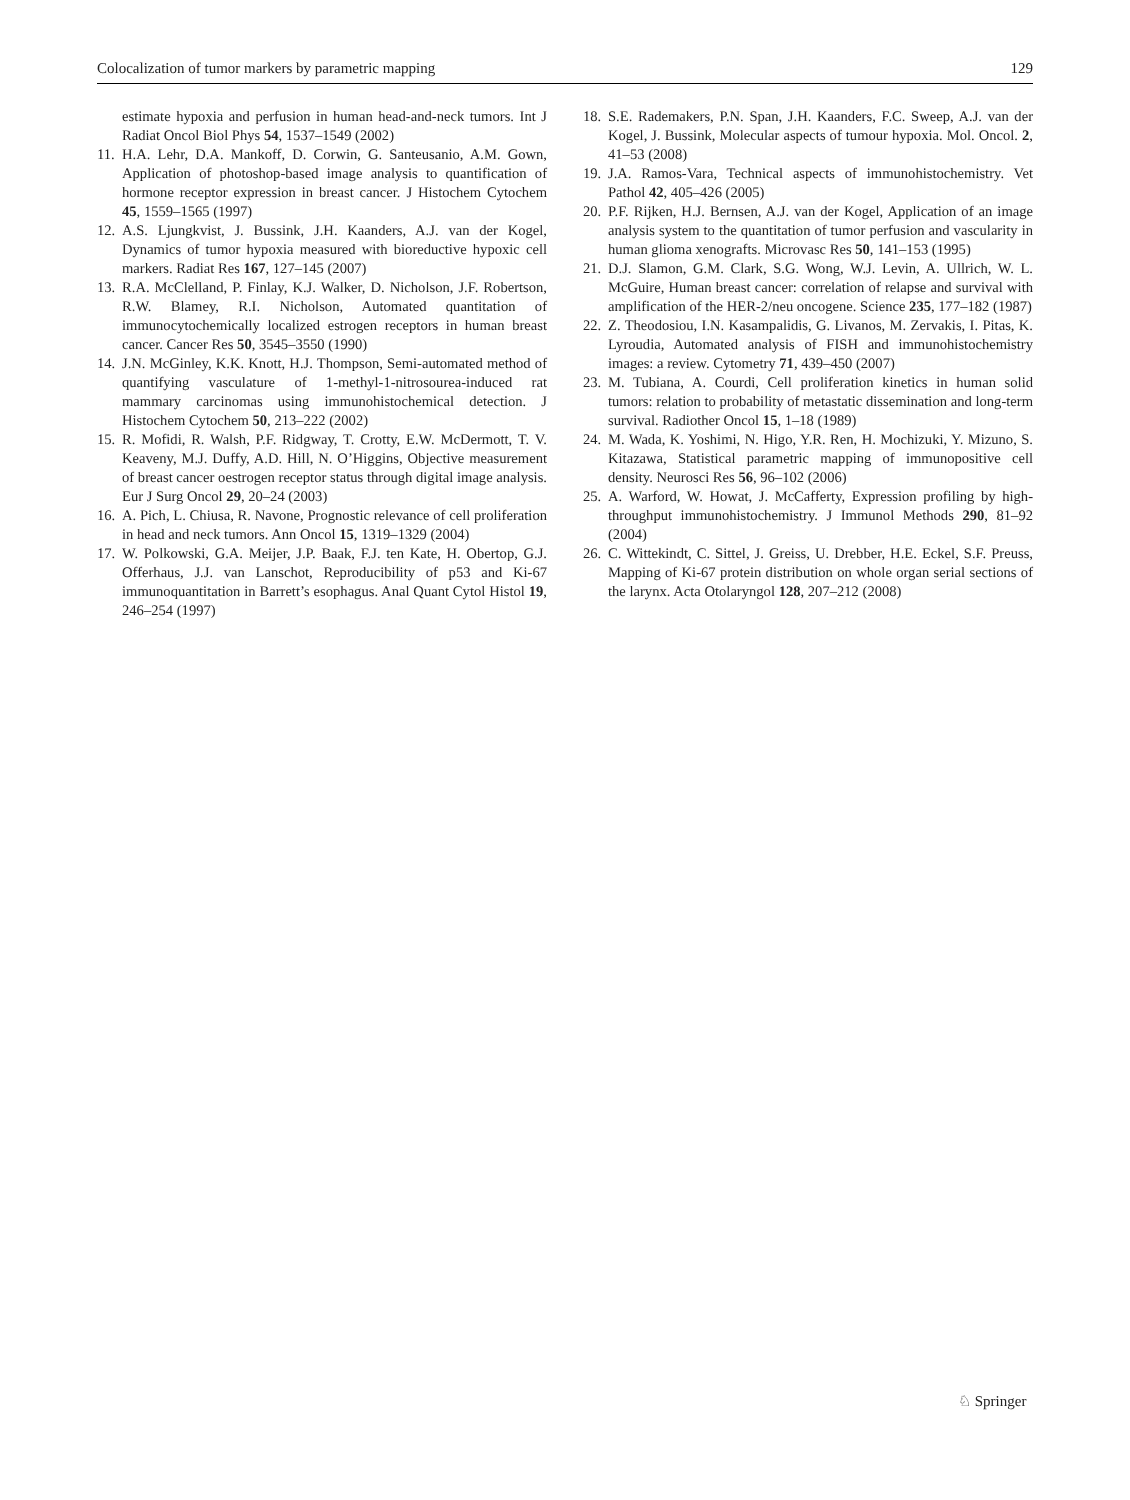Colocalization of tumor markers by parametric mapping 129
estimate hypoxia and perfusion in human head-and-neck tumors. Int J Radiat Oncol Biol Phys 54, 1537–1549 (2002)
11. H.A. Lehr, D.A. Mankoff, D. Corwin, G. Santeusanio, A.M. Gown, Application of photoshop-based image analysis to quantification of hormone receptor expression in breast cancer. J Histochem Cytochem 45, 1559–1565 (1997)
12. A.S. Ljungkvist, J. Bussink, J.H. Kaanders, A.J. van der Kogel, Dynamics of tumor hypoxia measured with bioreductive hypoxic cell markers. Radiat Res 167, 127–145 (2007)
13. R.A. McClelland, P. Finlay, K.J. Walker, D. Nicholson, J.F. Robertson, R.W. Blamey, R.I. Nicholson, Automated quantitation of immunocytochemically localized estrogen receptors in human breast cancer. Cancer Res 50, 3545–3550 (1990)
14. J.N. McGinley, K.K. Knott, H.J. Thompson, Semi-automated method of quantifying vasculature of 1-methyl-1-nitrosourea-induced rat mammary carcinomas using immunohistochemical detection. J Histochem Cytochem 50, 213–222 (2002)
15. R. Mofidi, R. Walsh, P.F. Ridgway, T. Crotty, E.W. McDermott, T. V. Keaveny, M.J. Duffy, A.D. Hill, N. O’Higgins, Objective measurement of breast cancer oestrogen receptor status through digital image analysis. Eur J Surg Oncol 29, 20–24 (2003)
16. A. Pich, L. Chiusa, R. Navone, Prognostic relevance of cell proliferation in head and neck tumors. Ann Oncol 15, 1319–1329 (2004)
17. W. Polkowski, G.A. Meijer, J.P. Baak, F.J. ten Kate, H. Obertop, G.J. Offerhaus, J.J. van Lanschot, Reproducibility of p53 and Ki-67 immunoquantitation in Barrett’s esophagus. Anal Quant Cytol Histol 19, 246–254 (1997)
18. S.E. Rademakers, P.N. Span, J.H. Kaanders, F.C. Sweep, A.J. van der Kogel, J. Bussink, Molecular aspects of tumour hypoxia. Mol. Oncol. 2, 41–53 (2008)
19. J.A. Ramos-Vara, Technical aspects of immunohistochemistry. Vet Pathol 42, 405–426 (2005)
20. P.F. Rijken, H.J. Bernsen, A.J. van der Kogel, Application of an image analysis system to the quantitation of tumor perfusion and vascularity in human glioma xenografts. Microvasc Res 50, 141–153 (1995)
21. D.J. Slamon, G.M. Clark, S.G. Wong, W.J. Levin, A. Ullrich, W. L. McGuire, Human breast cancer: correlation of relapse and survival with amplification of the HER-2/neu oncogene. Science 235, 177–182 (1987)
22. Z. Theodosiou, I.N. Kasampalidis, G. Livanos, M. Zervakis, I. Pitas, K. Lyroudia, Automated analysis of FISH and immunohistochemistry images: a review. Cytometry 71, 439–450 (2007)
23. M. Tubiana, A. Courdi, Cell proliferation kinetics in human solid tumors: relation to probability of metastatic dissemination and long-term survival. Radiother Oncol 15, 1–18 (1989)
24. M. Wada, K. Yoshimi, N. Higo, Y.R. Ren, H. Mochizuki, Y. Mizuno, S. Kitazawa, Statistical parametric mapping of immunopositive cell density. Neurosci Res 56, 96–102 (2006)
25. A. Warford, W. Howat, J. McCafferty, Expression profiling by high-throughput immunohistochemistry. J Immunol Methods 290, 81–92 (2004)
26. C. Wittekindt, C. Sittel, J. Greiss, U. Drebber, H.E. Eckel, S.F. Preuss, Mapping of Ki-67 protein distribution on whole organ serial sections of the larynx. Acta Otolaryngol 128, 207–212 (2008)
♘ Springer